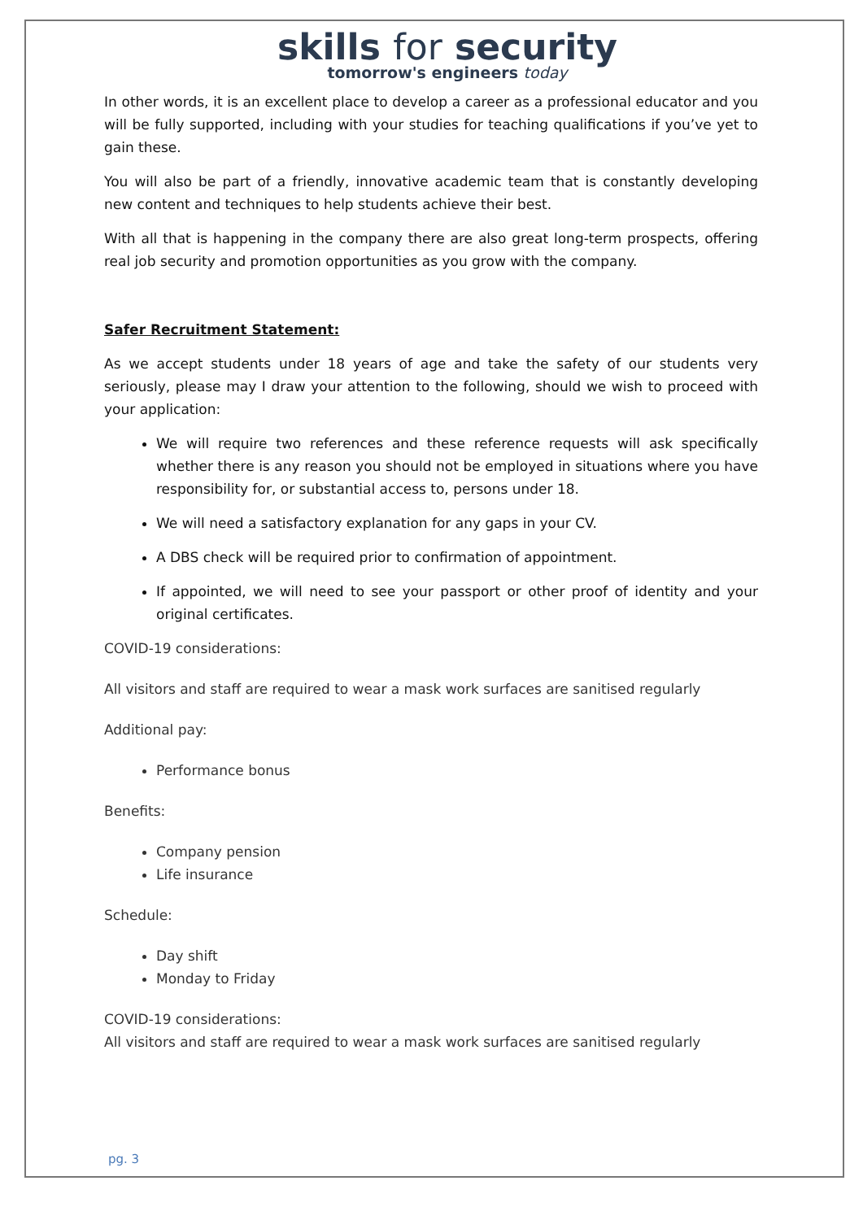skills for security
tomorrow's engineers today
In other words, it is an excellent place to develop a career as a professional educator and you will be fully supported, including with your studies for teaching qualifications if you’ve yet to gain these.
You will also be part of a friendly, innovative academic team that is constantly developing new content and techniques to help students achieve their best.
With all that is happening in the company there are also great long-term prospects, offering real job security and promotion opportunities as you grow with the company.
Safer Recruitment Statement:
As we accept students under 18 years of age and take the safety of our students very seriously, please may I draw your attention to the following, should we wish to proceed with your application:
We will require two references and these reference requests will ask specifically whether there is any reason you should not be employed in situations where you have responsibility for, or substantial access to, persons under 18.
We will need a satisfactory explanation for any gaps in your CV.
A DBS check will be required prior to confirmation of appointment.
If appointed, we will need to see your passport or other proof of identity and your original certificates.
COVID-19 considerations:
All visitors and staff are required to wear a mask work surfaces are sanitised regularly
Additional pay:
Performance bonus
Benefits:
Company pension
Life insurance
Schedule:
Day shift
Monday to Friday
COVID-19 considerations:
All visitors and staff are required to wear a mask work surfaces are sanitised regularly
pg. 3